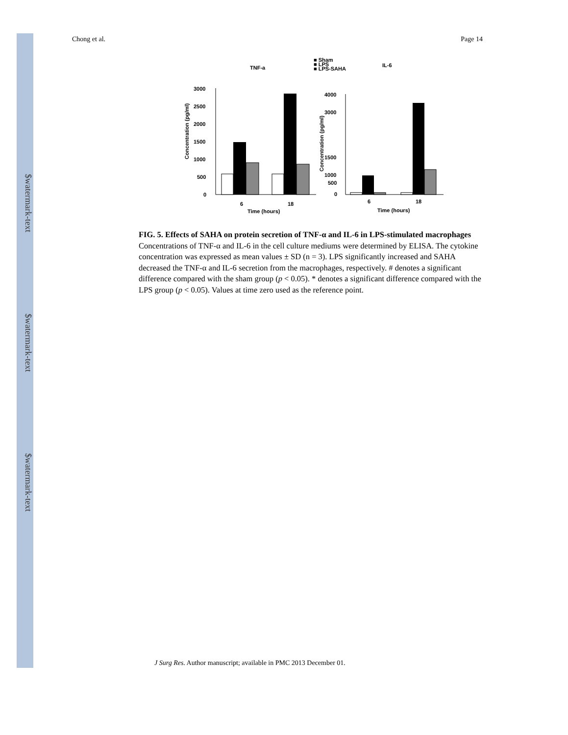$watermark-text
$watermark-text
$watermark-text
Chong et al. Page 14
TNF-a
■ Sham
■ LPS
■ LPS-SAHA
IL-6
Concentration (pg/ml)
3000
2500
2000
1500
1000
500
0
6
18
Time (hours)
Concentration (pg/ml)
4000
3000
1500
1000
500
0
6
18
Time (hours)
FIG. 5. Effects of SAHA on protein secretion of TNF-α and IL-6 in LPS-stimulated macrophages
Concentrations of TNF-α and IL-6 in the cell culture mediums were determined by ELISA. The cytokine concentration was expressed as mean values ± SD (n = 3). LPS significantly increased and SAHA decreased the TNF-α and IL-6 secretion from the macrophages, respectively. # denotes a significant difference compared with the sham group (p < 0.05). * denotes a significant difference compared with the LPS group (p < 0.05). Values at time zero used as the reference point.
J Surg Res. Author manuscript; available in PMC 2013 December 01.